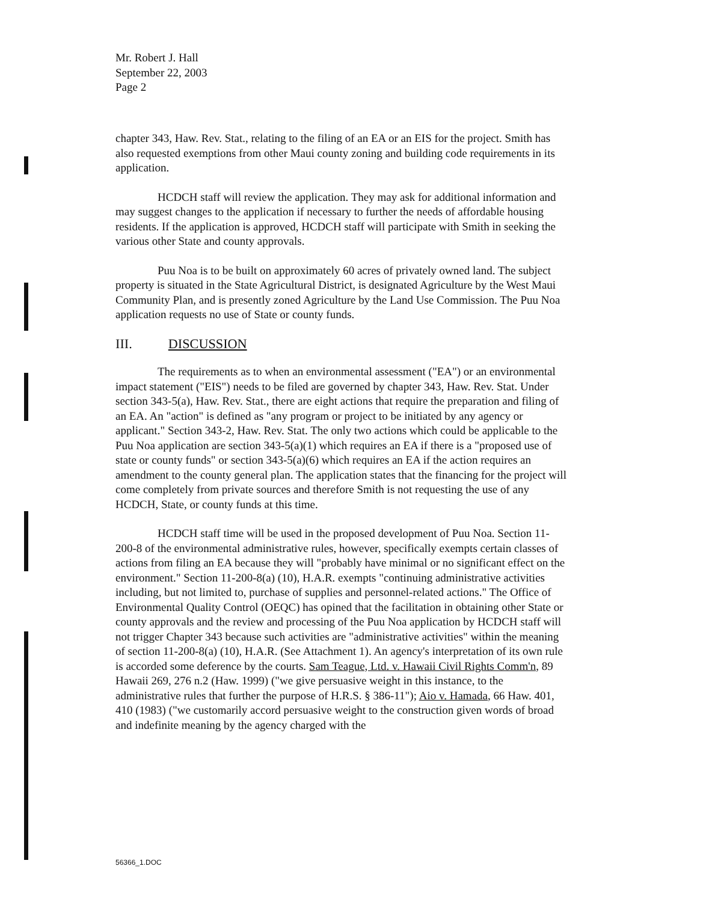Mr. Robert J. Hall
September 22, 2003
Page 2
chapter 343, Haw. Rev. Stat., relating to the filing of an EA or an EIS for the project. Smith has also requested exemptions from other Maui county zoning and building code requirements in its application.
HCDCH staff will review the application. They may ask for additional information and may suggest changes to the application if necessary to further the needs of affordable housing residents. If the application is approved, HCDCH staff will participate with Smith in seeking the various other State and county approvals.
Puu Noa is to be built on approximately 60 acres of privately owned land. The subject property is situated in the State Agricultural District, is designated Agriculture by the West Maui Community Plan, and is presently zoned Agriculture by the Land Use Commission. The Puu Noa application requests no use of State or county funds.
III. DISCUSSION
The requirements as to when an environmental assessment ("EA") or an environmental impact statement ("EIS") needs to be filed are governed by chapter 343, Haw. Rev. Stat. Under section 343-5(a), Haw. Rev. Stat., there are eight actions that require the preparation and filing of an EA. An "action" is defined as "any program or project to be initiated by any agency or applicant." Section 343-2, Haw. Rev. Stat. The only two actions which could be applicable to the Puu Noa application are section 343-5(a)(1) which requires an EA if there is a "proposed use of state or county funds" or section 343-5(a)(6) which requires an EA if the action requires an amendment to the county general plan. The application states that the financing for the project will come completely from private sources and therefore Smith is not requesting the use of any HCDCH, State, or county funds at this time.
HCDCH staff time will be used in the proposed development of Puu Noa. Section 11-200-8 of the environmental administrative rules, however, specifically exempts certain classes of actions from filing an EA because they will "probably have minimal or no significant effect on the environment." Section 11-200-8(a) (10), H.A.R. exempts "continuing administrative activities including, but not limited to, purchase of supplies and personnel-related actions." The Office of Environmental Quality Control (OEQC) has opined that the facilitation in obtaining other State or county approvals and the review and processing of the Puu Noa application by HCDCH staff will not trigger Chapter 343 because such activities are "administrative activities" within the meaning of section 11-200-8(a) (10), H.A.R. (See Attachment 1). An agency's interpretation of its own rule is accorded some deference by the courts. Sam Teague, Ltd. v. Hawaii Civil Rights Comm'n, 89 Hawaii 269, 276 n.2 (Haw. 1999) ("we give persuasive weight in this instance, to the administrative rules that further the purpose of H.R.S. § 386-11"); Aio v. Hamada, 66 Haw. 401, 410 (1983) ("we customarily accord persuasive weight to the construction given words of broad and indefinite meaning by the agency charged with the
56366_1.DOC